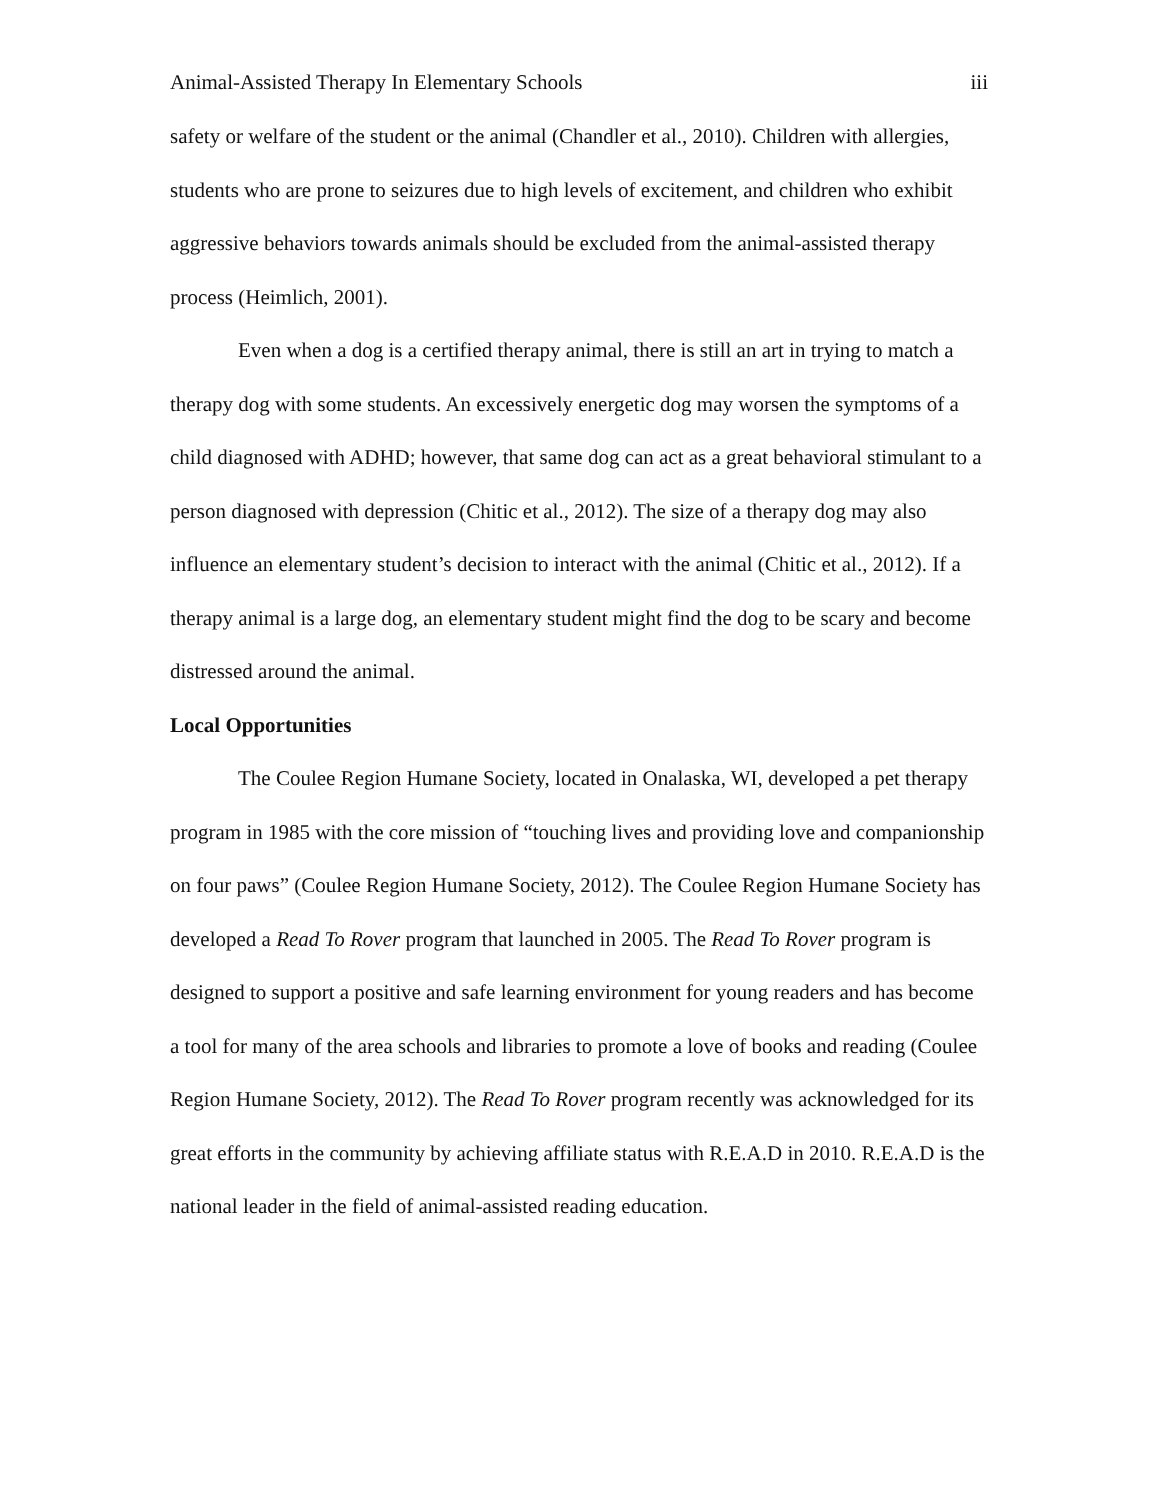Animal-Assisted Therapy In Elementary Schools iii
safety or welfare of the student or the animal (Chandler et al., 2010). Children with allergies, students who are prone to seizures due to high levels of excitement, and children who exhibit aggressive behaviors towards animals should be excluded from the animal-assisted therapy process (Heimlich, 2001).
Even when a dog is a certified therapy animal, there is still an art in trying to match a therapy dog with some students. An excessively energetic dog may worsen the symptoms of a child diagnosed with ADHD; however, that same dog can act as a great behavioral stimulant to a person diagnosed with depression (Chitic et al., 2012). The size of a therapy dog may also influence an elementary student’s decision to interact with the animal (Chitic et al., 2012). If a therapy animal is a large dog, an elementary student might find the dog to be scary and become distressed around the animal.
Local Opportunities
The Coulee Region Humane Society, located in Onalaska, WI, developed a pet therapy program in 1985 with the core mission of “touching lives and providing love and companionship on four paws” (Coulee Region Humane Society, 2012). The Coulee Region Humane Society has developed a Read To Rover program that launched in 2005. The Read To Rover program is designed to support a positive and safe learning environment for young readers and has become a tool for many of the area schools and libraries to promote a love of books and reading (Coulee Region Humane Society, 2012). The Read To Rover program recently was acknowledged for its great efforts in the community by achieving affiliate status with R.E.A.D in 2010. R.E.A.D is the national leader in the field of animal-assisted reading education.